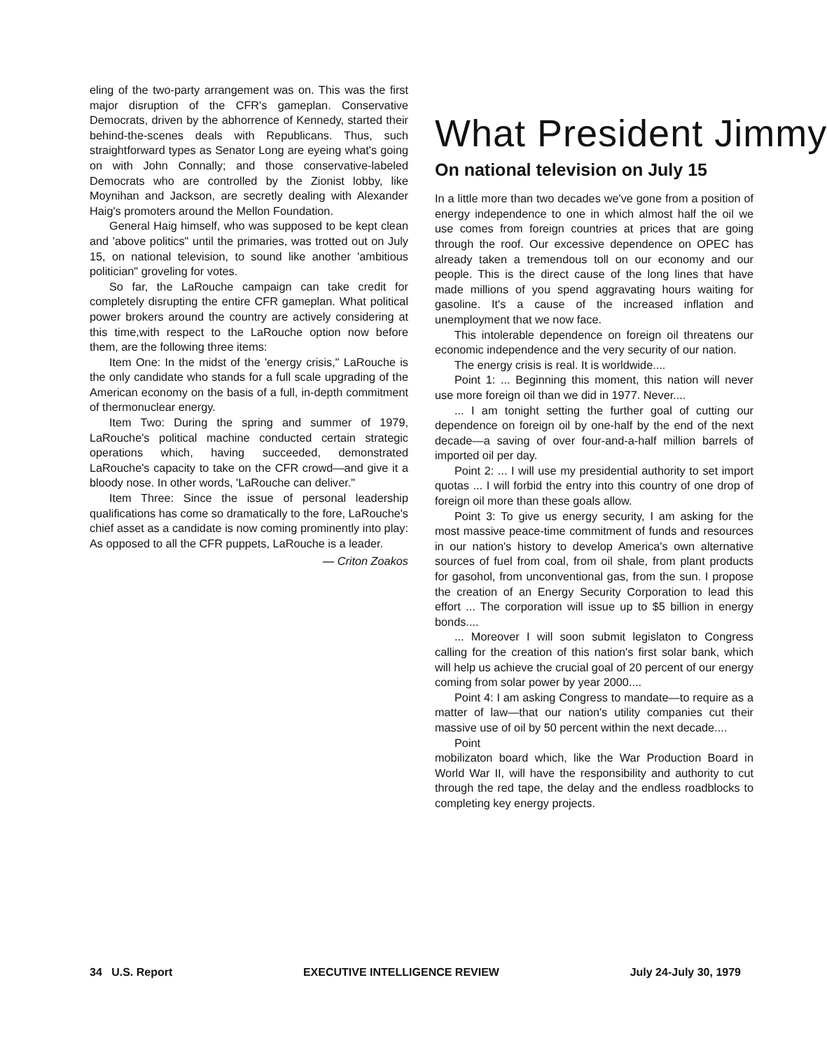eling of the two-party arrangement was on. This was the first major disruption of the CFR's gameplan. Conservative Democrats, driven by the abhorrence of Kennedy, started their behind-the-scenes deals with Republicans. Thus, such straightforward types as Senator Long are eyeing what's going on with John Connally; and those conservative-labeled Democrats who are controlled by the Zionist lobby, like Moynihan and Jackson, are secretly dealing with Alexander Haig's promoters around the Mellon Foundation.
General Haig himself, who was supposed to be kept clean and 'above politics" until the primaries, was trotted out on July 15, on national television, to sound like another 'ambitious politician" groveling for votes.
So far, the LaRouche campaign can take credit for completely disrupting the entire CFR gameplan. What political power brokers around the country are actively considering at this time,with respect to the LaRouche option now before them, are the following three items:
Item One: In the midst of the 'energy crisis," LaRouche is the only candidate who stands for a full scale upgrading of the American economy on the basis of a full, in-depth commitment of thermonuclear energy.
Item Two: During the spring and summer of 1979, LaRouche's political machine conducted certain strategic operations which, having succeeded, demonstrated LaRouche's capacity to take on the CFR crowd—and give it a bloody nose. In other words, 'LaRouche can deliver."
Item Three: Since the issue of personal leadership qualifications has come so dramatically to the fore, LaRouche's chief asset as a candidate is now coming prominently into play: As opposed to all the CFR puppets, LaRouche is a leader.
— Criton Zoakos
What President Jimmy
On national television on July 15
In a little more than two decades we've gone from a position of energy independence to one in which almost half the oil we use comes from foreign countries at prices that are going through the roof. Our excessive dependence on OPEC has already taken a tremendous toll on our economy and our people. This is the direct cause of the long lines that have made millions of you spend aggravating hours waiting for gasoline. It's a cause of the increased inflation and unemployment that we now face.
This intolerable dependence on foreign oil threatens our economic independence and the very security of our nation.
The energy crisis is real. It is worldwide....
Point 1: ... Beginning this moment, this nation will never use more foreign oil than we did in 1977. Never....
... I am tonight setting the further goal of cutting our dependence on foreign oil by one-half by the end of the next decade—a saving of over four-and-a-half million barrels of imported oil per day.
Point 2: ... I will use my presidential authority to set import quotas ... I will forbid the entry into this country of one drop of foreign oil more than these goals allow.
Point 3: To give us energy security, I am asking for the most massive peace-time commitment of funds and resources in our nation's history to develop America's own alternative sources of fuel from coal, from oil shale, from plant products for gasohol, from unconventional gas, from the sun. I propose the creation of an Energy Security Corporation to lead this effort ... The corporation will issue up to $5 billion in energy bonds....
... Moreover I will soon submit legislaton to Congress calling for the creation of this nation's first solar bank, which will help us achieve the crucial goal of 20 percent of our energy coming from solar power by year 2000....
Point 4: I am asking Congress to mandate—to require as a matter of law—that our nation's utility companies cut their massive use of oil by 50 percent within the next decade....
Point
mobilizaton board which, like the War Production Board in World War II, will have the responsibility and authority to cut through the red tape, the delay and the endless roadblocks to completing key energy projects.
34 U.S. Report EXECUTIVE INTELLIGENCE REVIEW July 24-July 30, 1979